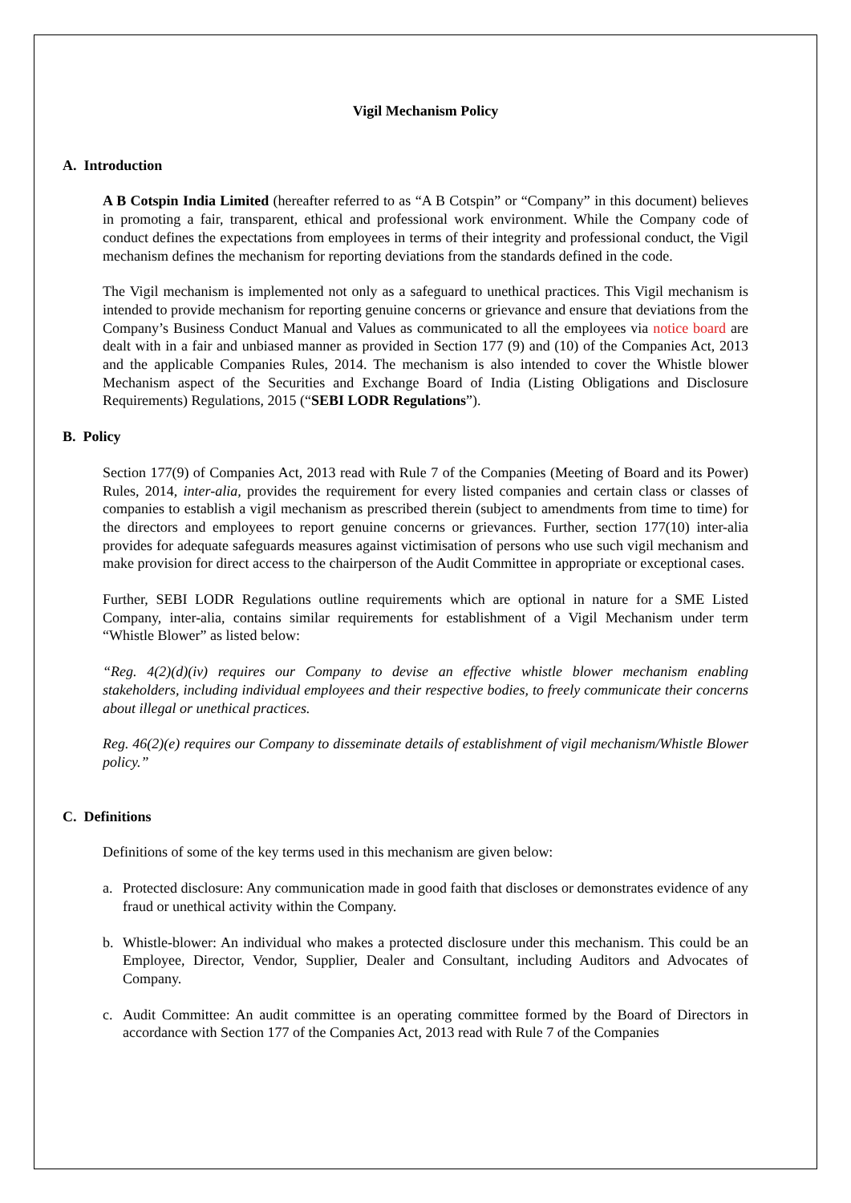Vigil Mechanism Policy
A. Introduction
A B Cotspin India Limited (hereafter referred to as “A B Cotspin” or “Company” in this document) believes in promoting a fair, transparent, ethical and professional work environment. While the Company code of conduct defines the expectations from employees in terms of their integrity and professional conduct, the Vigil mechanism defines the mechanism for reporting deviations from the standards defined in the code.
The Vigil mechanism is implemented not only as a safeguard to unethical practices. This Vigil mechanism is intended to provide mechanism for reporting genuine concerns or grievance and ensure that deviations from the Company’s Business Conduct Manual and Values as communicated to all the employees via notice board are dealt with in a fair and unbiased manner as provided in Section 177 (9) and (10) of the Companies Act, 2013 and the applicable Companies Rules, 2014. The mechanism is also intended to cover the Whistle blower Mechanism aspect of the Securities and Exchange Board of India (Listing Obligations and Disclosure Requirements) Regulations, 2015 (“SEBI LODR Regulations”).
B. Policy
Section 177(9) of Companies Act, 2013 read with Rule 7 of the Companies (Meeting of Board and its Power) Rules, 2014, inter-alia, provides the requirement for every listed companies and certain class or classes of companies to establish a vigil mechanism as prescribed therein (subject to amendments from time to time) for the directors and employees to report genuine concerns or grievances. Further, section 177(10) inter-alia provides for adequate safeguards measures against victimisation of persons who use such vigil mechanism and make provision for direct access to the chairperson of the Audit Committee in appropriate or exceptional cases.
Further, SEBI LODR Regulations outline requirements which are optional in nature for a SME Listed Company, inter-alia, contains similar requirements for establishment of a Vigil Mechanism under term “Whistle Blower” as listed below:
“Reg. 4(2)(d)(iv) requires our Company to devise an effective whistle blower mechanism enabling stakeholders, including individual employees and their respective bodies, to freely communicate their concerns about illegal or unethical practices.
Reg. 46(2)(e) requires our Company to disseminate details of establishment of vigil mechanism/Whistle Blower policy.”
C. Definitions
Definitions of some of the key terms used in this mechanism are given below:
a. Protected disclosure: Any communication made in good faith that discloses or demonstrates evidence of any fraud or unethical activity within the Company.
b. Whistle-blower: An individual who makes a protected disclosure under this mechanism. This could be an Employee, Director, Vendor, Supplier, Dealer and Consultant, including Auditors and Advocates of Company.
c. Audit Committee: An audit committee is an operating committee formed by the Board of Directors in accordance with Section 177 of the Companies Act, 2013 read with Rule 7 of the Companies